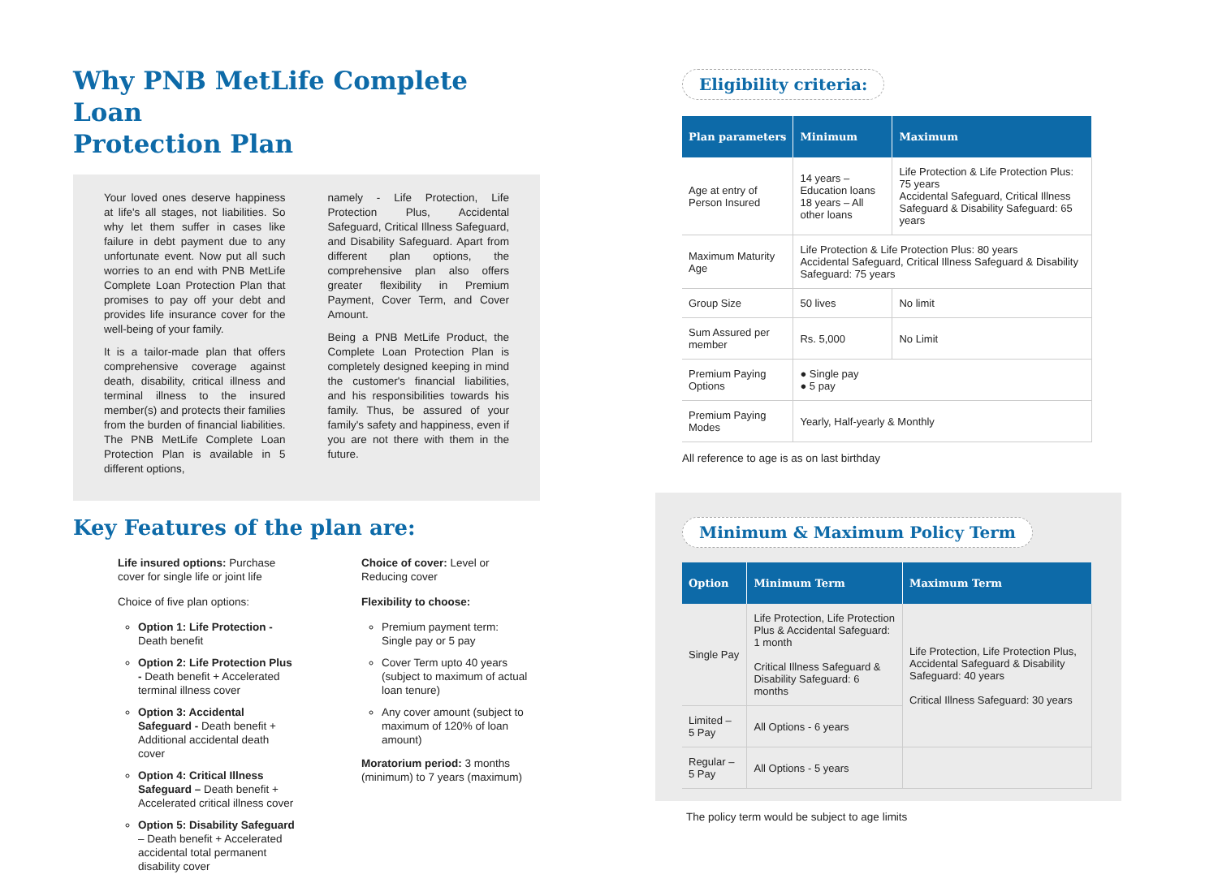Why PNB MetLife Complete Loan
Protection Plan
Your loved ones deserve happiness at life's all stages, not liabilities. So why let them suffer in cases like failure in debt payment due to any unfortunate event. Now put all such worries to an end with PNB MetLife Complete Loan Protection Plan that promises to pay off your debt and provides life insurance cover for the well-being of your family.
It is a tailor-made plan that offers comprehensive coverage against death, disability, critical illness and terminal illness to the insured member(s) and protects their families from the burden of financial liabilities. The PNB MetLife Complete Loan Protection Plan is available in 5 different options,
namely - Life Protection, Life Protection Plus, Accidental Safeguard, Critical Illness Safeguard, and Disability Safeguard. Apart from different plan options, the comprehensive plan also offers greater flexibility in Premium Payment, Cover Term, and Cover Amount.
Being a PNB MetLife Product, the Complete Loan Protection Plan is completely designed keeping in mind the customer's financial liabilities, and his responsibilities towards his family. Thus, be assured of your family's safety and happiness, even if you are not there with them in the future.
Key Features of the plan are:
Life insured options: Purchase cover for single life or joint life
Choice of five plan options:
Option 1: Life Protection - Death benefit
Option 2: Life Protection Plus - Death benefit + Accelerated terminal illness cover
Option 3: Accidental Safeguard - Death benefit + Additional accidental death cover
Option 4: Critical Illness Safeguard – Death benefit + Accelerated critical illness cover
Option 5: Disability Safeguard – Death benefit + Accelerated accidental total permanent disability cover
Choice of cover: Level or Reducing cover
Flexibility to choose:
Premium payment term: Single pay or 5 pay
Cover Term upto 40 years (subject to maximum of actual loan tenure)
Any cover amount (subject to maximum of 120% of loan amount)
Moratorium period: 3 months (minimum) to 7 years (maximum)
Eligibility criteria:
| Plan parameters | Minimum | Maximum |
| --- | --- | --- |
| Age at entry of Person Insured | 14 years – Education loans 18 years – All other loans | Life Protection & Life Protection Plus: 75 years Accidental Safeguard, Critical Illness Safeguard & Disability Safeguard: 65 years |
| Maximum Maturity Age | Life Protection & Life Protection Plus: 80 years Accidental Safeguard, Critical Illness Safeguard & Disability Safeguard: 75 years | |
| Group Size | 50 lives | No limit |
| Sum Assured per member | Rs. 5,000 | No Limit |
| Premium Paying Options | ● Single pay ● 5 pay | |
| Premium Paying Modes | Yearly, Half-yearly & Monthly | |
All reference to age is as on last birthday
Minimum & Maximum Policy Term
| Option | Minimum Term | Maximum Term |
| --- | --- | --- |
| Single Pay | Life Protection, Life Protection Plus & Accidental Safeguard: 1 month Critical Illness Safeguard & Disability Safeguard: 6 months | Life Protection, Life Protection Plus, Accidental Safeguard & Disability Safeguard: 40 years Critical Illness Safeguard: 30 years |
| Limited – 5 Pay | All Options - 6 years | |
| Regular – 5 Pay | All Options - 5 years | |
The policy term would be subject to age limits